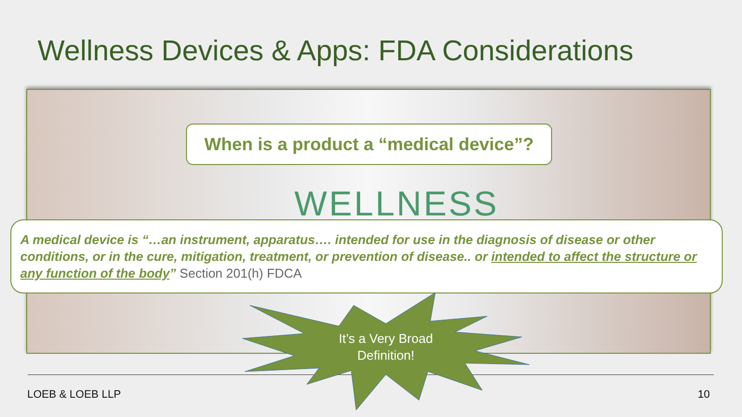Wellness Devices & Apps: FDA Considerations
WELLNESS
When is a product a “medical device”?
A medical device is “…an instrument, apparatus…. intended for use in the diagnosis of disease or other conditions, or in the cure, mitigation, treatment, or prevention of disease.. or intended to affect the structure or any function of the body” Section 201(h) FDCA
It’s a Very Broad Definition!
LOEB & LOEB LLP 10